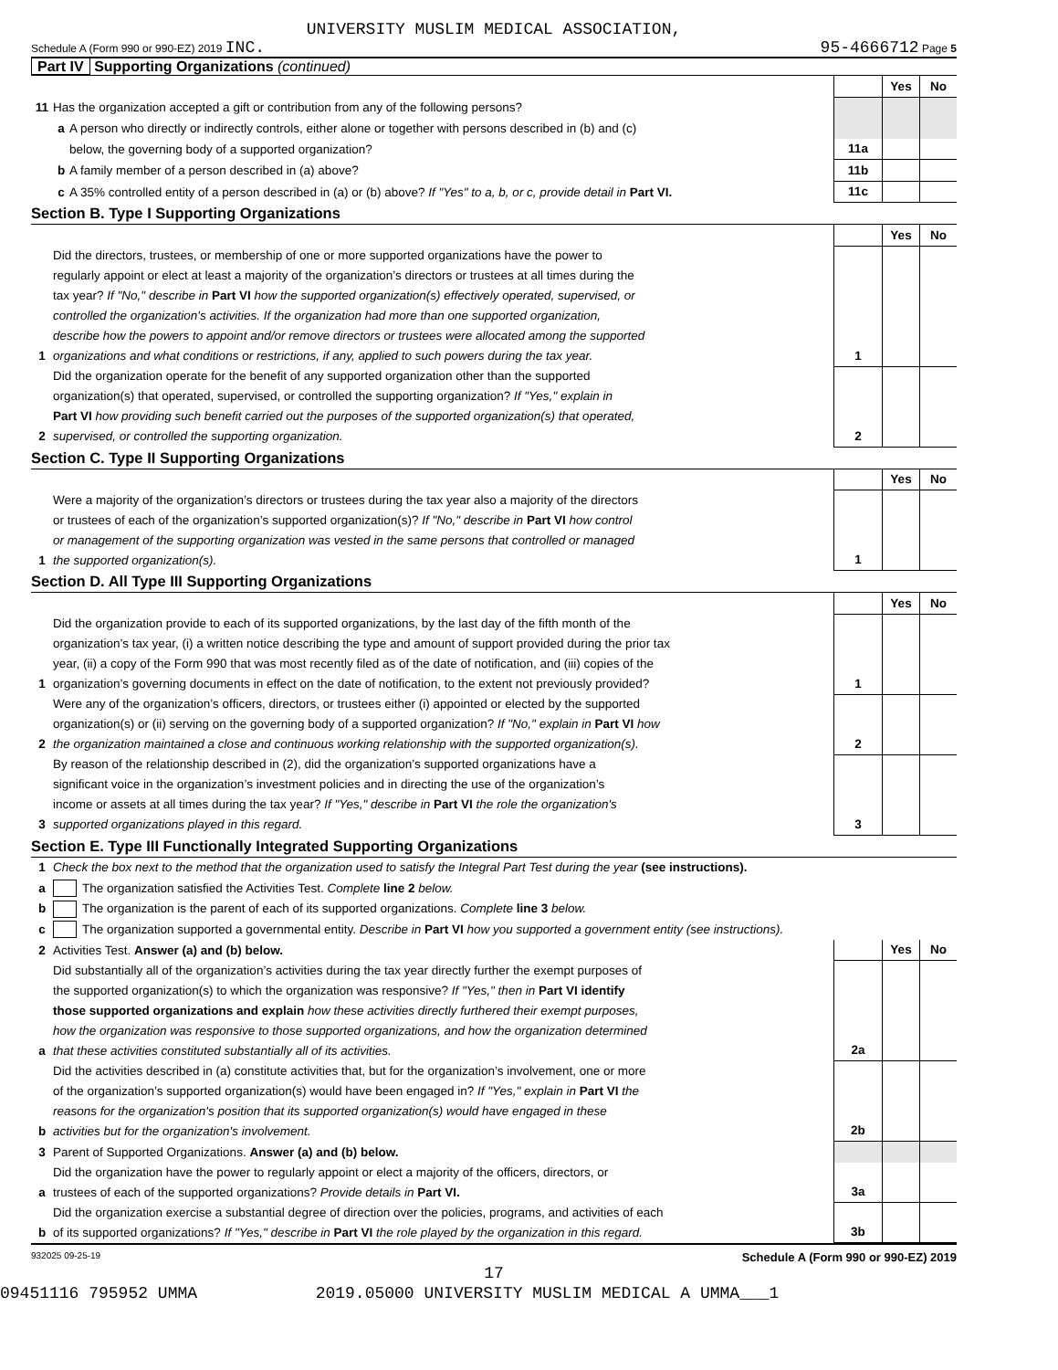UNIVERSITY MUSLIM MEDICAL ASSOCIATION,
Schedule A (Form 990 or 990-EZ) 2019 INC. 95-4666712 Page 5
Part IV Supporting Organizations (continued)
| | | | | Yes | No |
| 11 | Has the organization accepted a gift or contribution from any of the following persons? | | | | |
| | a | A person who directly or indirectly controls, either alone or together with persons described in (b) and (c) | | | |
| | | below, the governing body of a supported organization? | 11a | | |
| | b | A family member of a person described in (a) above? | 11b | | |
| | c | A 35% controlled entity of a person described in (a) or (b) above? If "Yes" to a, b, or c, provide detail in Part VI. | 11c | | |
Section B. Type I Supporting Organizations
| | | | Yes | No |
| 1 | Did the directors, trustees, or membership of one or more supported organizations have the power to regularly appoint or elect at least a majority of the organization’s directors or trustees at all times during the tax year? If "No," describe in Part VI how the supported organization(s) effectively operated, supervised, or controlled the organization's activities. If the organization had more than one supported organization, describe how the powers to appoint and/or remove directors or trustees were allocated among the supported organizations and what conditions or restrictions, if any, applied to such powers during the tax year. | 1 | | |
| 2 | Did the organization operate for the benefit of any supported organization other than the supported organization(s) that operated, supervised, or controlled the supporting organization? If "Yes," explain in Part VI how providing such benefit carried out the purposes of the supported organization(s) that operated, supervised, or controlled the supporting organization. | 2 | | |
Section C. Type II Supporting Organizations
| | | | Yes | No |
| 1 | Were a majority of the organization’s directors or trustees during the tax year also a majority of the directors or trustees of each of the organization’s supported organization(s)? If "No," describe in Part VI how control or management of the supporting organization was vested in the same persons that controlled or managed the supported organization(s). | 1 | | |
Section D. All Type III Supporting Organizations
| | | | Yes | No |
| 1 | Did the organization provide to each of its supported organizations, by the last day of the fifth month of the organization’s tax year, (i) a written notice describing the type and amount of support provided during the prior tax year, (ii) a copy of the Form 990 that was most recently filed as of the date of notification, and (iii) copies of the organization’s governing documents in effect on the date of notification, to the extent not previously provided? | 1 | | |
| 2 | Were any of the organization’s officers, directors, or trustees either (i) appointed or elected by the supported organization(s) or (ii) serving on the governing body of a supported organization? If "No," explain in Part VI how the organization maintained a close and continuous working relationship with the supported organization(s). | 2 | | |
| 3 | By reason of the relationship described in (2), did the organization’s supported organizations have a significant voice in the organization’s investment policies and in directing the use of the organization’s income or assets at all times during the tax year? If "Yes," describe in Part VI the role the organization's supported organizations played in this regard. | 3 | | |
Section E. Type III Functionally Integrated Supporting Organizations
| 1 | Check the box next to the method that the organization used to satisfy the Integral Part Test during the year (see instructions). | | | |
| a | The organization satisfied the Activities Test. Complete line 2 below. | | | |
| b | The organization is the parent of each of its supported organizations. Complete line 3 below. | | | |
| c | The organization supported a governmental entity. Describe in Part VI how you supported a government entity (see instructions). | | | |
| 2 | Activities Test. Answer (a) and (b) below. | | Yes | No |
| a | Did substantially all of the organization’s activities during the tax year directly further the exempt purposes of the supported organization(s) to which the organization was responsive? If "Yes," then in Part VI identify those supported organizations and explain how these activities directly furthered their exempt purposes, how the organization was responsive to those supported organizations, and how the organization determined that these activities constituted substantially all of its activities. | 2a | | |
| b | Did the activities described in (a) constitute activities that, but for the organization’s involvement, one or more of the organization’s supported organization(s) would have been engaged in? If "Yes," explain in Part VI the reasons for the organization's position that its supported organization(s) would have engaged in these activities but for the organization's involvement. | 2b | | |
| 3 | Parent of Supported Organizations. Answer (a) and (b) below. | | | |
| a | Did the organization have the power to regularly appoint or elect a majority of the officers, directors, or trustees of each of the supported organizations? Provide details in Part VI. | 3a | | |
| b | Did the organization exercise a substantial degree of direction over the policies, programs, and activities of each of its supported organizations? If "Yes," describe in Part VI the role played by the organization in this regard. | 3b | | |
932025 09-25-19 Schedule A (Form 990 or 990-EZ) 2019
17
09451116 795952 UMMA 2019.05000 UNIVERSITY MUSLIM MEDICAL A UMMA___1